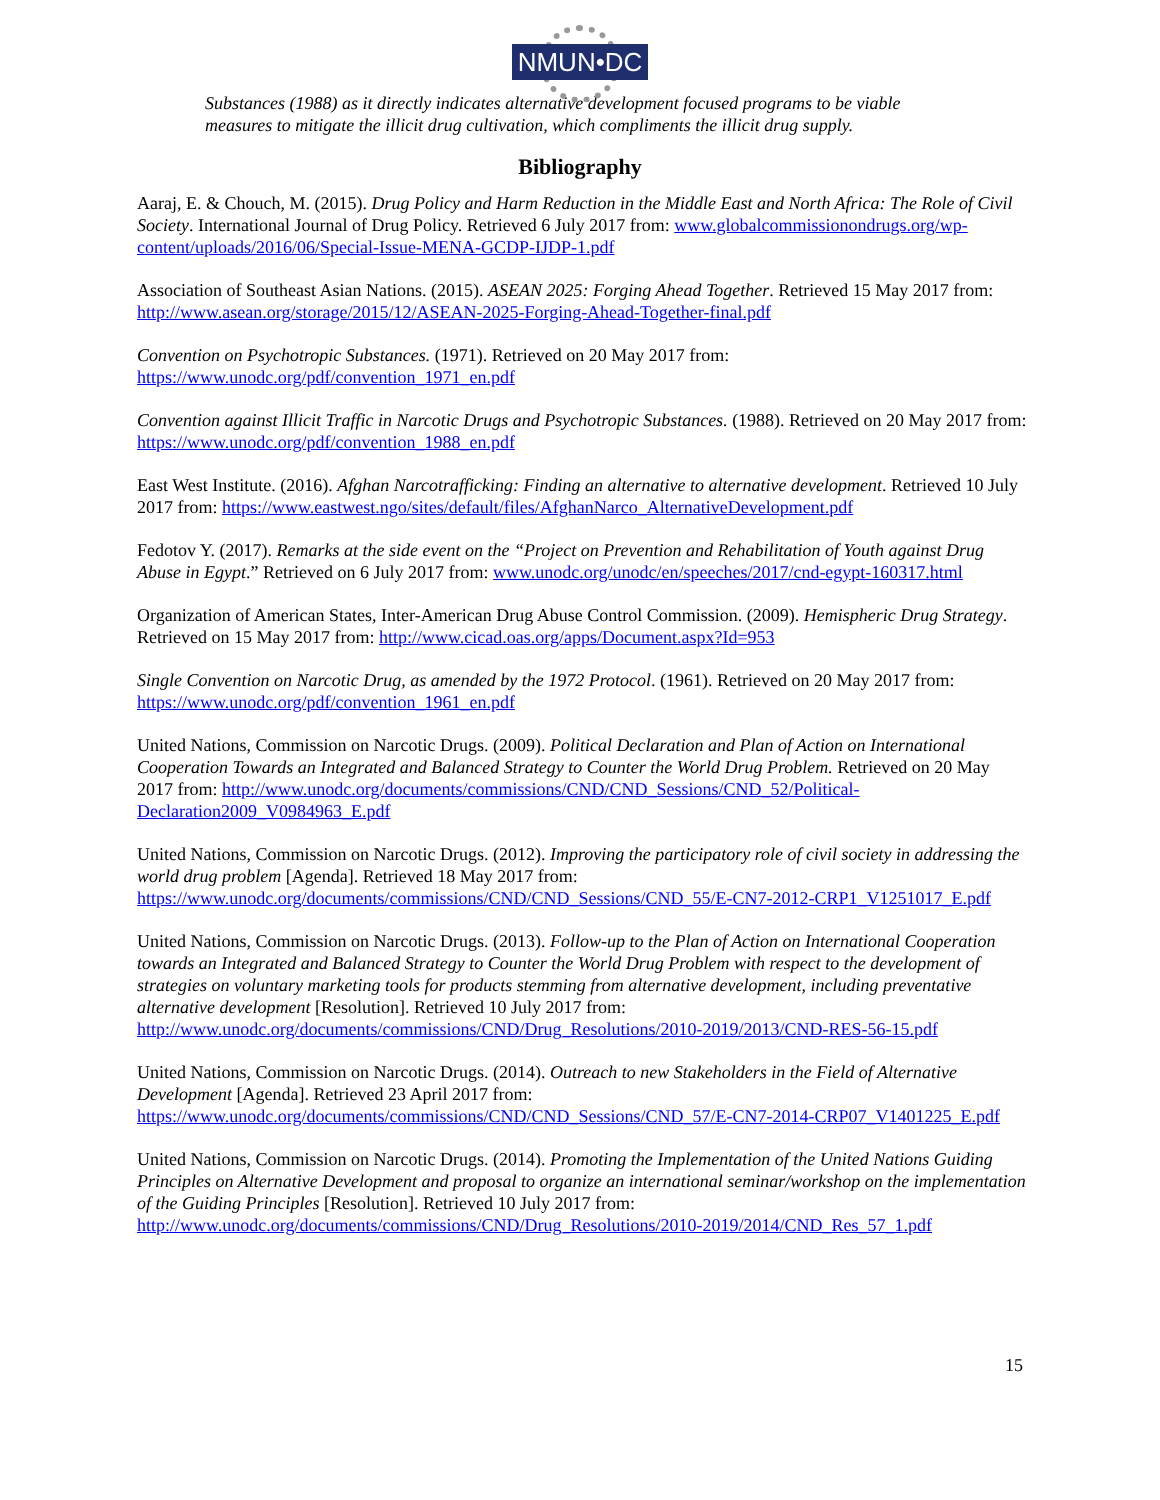NMUN•DC
Substances (1988) as it directly indicates alternative development focused programs to be viable measures to mitigate the illicit drug cultivation, which compliments the illicit drug supply.
Bibliography
Aaraj, E. & Chouch, M. (2015). Drug Policy and Harm Reduction in the Middle East and North Africa: The Role of Civil Society. International Journal of Drug Policy. Retrieved 6 July 2017 from: www.globalcommissionondrugs.org/wp-content/uploads/2016/06/Special-Issue-MENA-GCDP-IJDP-1.pdf
Association of Southeast Asian Nations. (2015). ASEAN 2025: Forging Ahead Together. Retrieved 15 May 2017 from: http://www.asean.org/storage/2015/12/ASEAN-2025-Forging-Ahead-Together-final.pdf
Convention on Psychotropic Substances. (1971). Retrieved on 20 May 2017 from: https://www.unodc.org/pdf/convention_1971_en.pdf
Convention against Illicit Traffic in Narcotic Drugs and Psychotropic Substances. (1988). Retrieved on 20 May 2017 from: https://www.unodc.org/pdf/convention_1988_en.pdf
East West Institute. (2016). Afghan Narcotrafficking: Finding an alternative to alternative development. Retrieved 10 July 2017 from: https://www.eastwest.ngo/sites/default/files/AfghanNarco_AlternativeDevelopment.pdf
Fedotov Y. (2017). Remarks at the side event on the “Project on Prevention and Rehabilitation of Youth against Drug Abuse in Egypt.” Retrieved on 6 July 2017 from: www.unodc.org/unodc/en/speeches/2017/cnd-egypt-160317.html
Organization of American States, Inter-American Drug Abuse Control Commission. (2009). Hemispheric Drug Strategy. Retrieved on 15 May 2017 from: http://www.cicad.oas.org/apps/Document.aspx?Id=953
Single Convention on Narcotic Drug, as amended by the 1972 Protocol. (1961). Retrieved on 20 May 2017 from: https://www.unodc.org/pdf/convention_1961_en.pdf
United Nations, Commission on Narcotic Drugs. (2009). Political Declaration and Plan of Action on International Cooperation Towards an Integrated and Balanced Strategy to Counter the World Drug Problem. Retrieved on 20 May 2017 from: http://www.unodc.org/documents/commissions/CND/CND_Sessions/CND_52/Political-Declaration2009_V0984963_E.pdf
United Nations, Commission on Narcotic Drugs. (2012). Improving the participatory role of civil society in addressing the world drug problem [Agenda]. Retrieved 18 May 2017 from: https://www.unodc.org/documents/commissions/CND/CND_Sessions/CND_55/E-CN7-2012-CRP1_V1251017_E.pdf
United Nations, Commission on Narcotic Drugs. (2013). Follow-up to the Plan of Action on International Cooperation towards an Integrated and Balanced Strategy to Counter the World Drug Problem with respect to the development of strategies on voluntary marketing tools for products stemming from alternative development, including preventative alternative development [Resolution]. Retrieved 10 July 2017 from: http://www.unodc.org/documents/commissions/CND/Drug_Resolutions/2010-2019/2013/CND-RES-56-15.pdf
United Nations, Commission on Narcotic Drugs. (2014). Outreach to new Stakeholders in the Field of Alternative Development [Agenda]. Retrieved 23 April 2017 from: https://www.unodc.org/documents/commissions/CND/CND_Sessions/CND_57/E-CN7-2014-CRP07_V1401225_E.pdf
United Nations, Commission on Narcotic Drugs. (2014). Promoting the Implementation of the United Nations Guiding Principles on Alternative Development and proposal to organize an international seminar/workshop on the implementation of the Guiding Principles [Resolution]. Retrieved 10 July 2017 from: http://www.unodc.org/documents/commissions/CND/Drug_Resolutions/2010-2019/2014/CND_Res_57_1.pdf
15